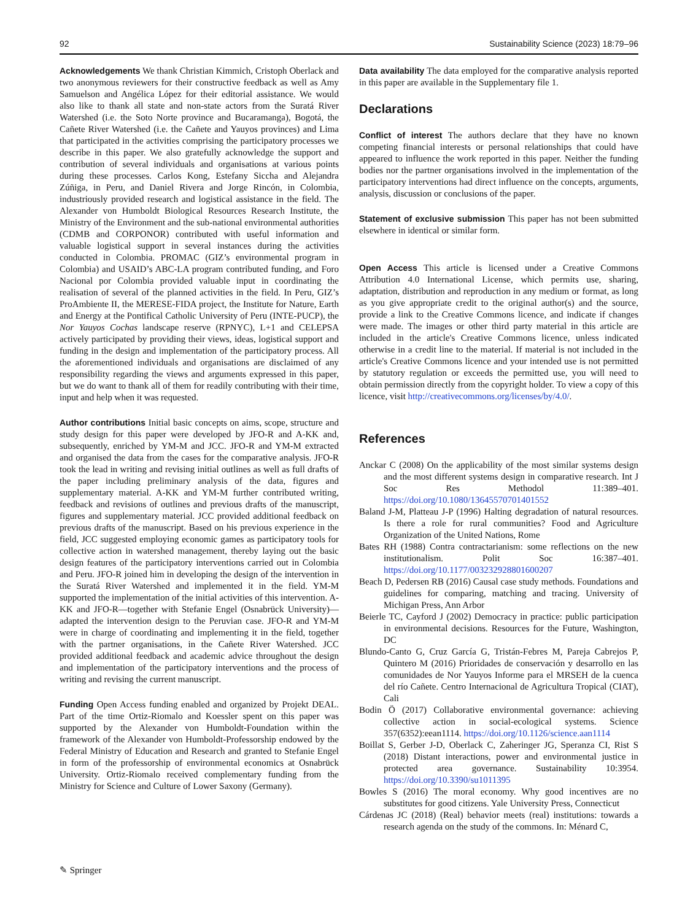92 Sustainability Science (2023) 18:79–96
Acknowledgements We thank Christian Kimmich, Cristoph Oberlack and two anonymous reviewers for their constructive feedback as well as Amy Samuelson and Angélica López for their editorial assistance. We would also like to thank all state and non-state actors from the Suratá River Watershed (i.e. the Soto Norte province and Bucaramanga), Bogotá, the Cañete River Watershed (i.e. the Cañete and Yauyos provinces) and Lima that participated in the activities comprising the participatory processes we describe in this paper. We also gratefully acknowledge the support and contribution of several individuals and organisations at various points during these processes. Carlos Kong, Estefany Siccha and Alejandra Zúñiga, in Peru, and Daniel Rivera and Jorge Rincón, in Colombia, industriously provided research and logistical assistance in the field. The Alexander von Humboldt Biological Resources Research Institute, the Ministry of the Environment and the sub-national environmental authorities (CDMB and CORPONOR) contributed with useful information and valuable logistical support in several instances during the activities conducted in Colombia. PROMAC (GIZ’s environmental program in Colombia) and USAID’s ABC-LA program contributed funding, and Foro Nacional por Colombia provided valuable input in coordinating the realisation of several of the planned activities in the field. In Peru, GIZ’s ProAmbiente II, the MERESE-FIDA project, the Institute for Nature, Earth and Energy at the Pontifical Catholic University of Peru (INTE-PUCP), the Nor Yauyos Cochas landscape reserve (RPNYC), L+1 and CELEPSA actively participated by providing their views, ideas, logistical support and funding in the design and implementation of the participatory process. All the aforementioned individuals and organisations are disclaimed of any responsibility regarding the views and arguments expressed in this paper, but we do want to thank all of them for readily contributing with their time, input and help when it was requested.
Author contributions Initial basic concepts on aims, scope, structure and study design for this paper were developed by JFO-R and A-KK and, subsequently, enriched by YM-M and JCC. JFO-R and YM-M extracted and organised the data from the cases for the comparative analysis. JFO-R took the lead in writing and revising initial outlines as well as full drafts of the paper including preliminary analysis of the data, figures and supplementary material. A-KK and YM-M further contributed writing, feedback and revisions of outlines and previous drafts of the manuscript, figures and supplementary material. JCC provided additional feedback on previous drafts of the manuscript. Based on his previous experience in the field, JCC suggested employing economic games as participatory tools for collective action in watershed management, thereby laying out the basic design features of the participatory interventions carried out in Colombia and Peru. JFO-R joined him in developing the design of the intervention in the Suratá River Watershed and implemented it in the field. YM-M supported the implementation of the initial activities of this intervention. A-KK and JFO-R—together with Stefanie Engel (Osnabrück University)—adapted the intervention design to the Peruvian case. JFO-R and YM-M were in charge of coordinating and implementing it in the field, together with the partner organisations, in the Cañete River Watershed. JCC provided additional feedback and academic advice throughout the design and implementation of the participatory interventions and the process of writing and revising the current manuscript.
Funding Open Access funding enabled and organized by Projekt DEAL. Part of the time Ortiz-Riomalo and Koessler spent on this paper was supported by the Alexander von Humboldt-Foundation within the framework of the Alexander von Humboldt-Professorship endowed by the Federal Ministry of Education and Research and granted to Stefanie Engel in form of the professorship of environmental economics at Osnabrück University. Ortiz-Riomalo received complementary funding from the Ministry for Science and Culture of Lower Saxony (Germany).
Data availability The data employed for the comparative analysis reported in this paper are available in the Supplementary file 1.
Declarations
Conflict of interest The authors declare that they have no known competing financial interests or personal relationships that could have appeared to influence the work reported in this paper. Neither the funding bodies nor the partner organisations involved in the implementation of the participatory interventions had direct influence on the concepts, arguments, analysis, discussion or conclusions of the paper.
Statement of exclusive submission This paper has not been submitted elsewhere in identical or similar form.
Open Access This article is licensed under a Creative Commons Attribution 4.0 International License, which permits use, sharing, adaptation, distribution and reproduction in any medium or format, as long as you give appropriate credit to the original author(s) and the source, provide a link to the Creative Commons licence, and indicate if changes were made. The images or other third party material in this article are included in the article's Creative Commons licence, unless indicated otherwise in a credit line to the material. If material is not included in the article's Creative Commons licence and your intended use is not permitted by statutory regulation or exceeds the permitted use, you will need to obtain permission directly from the copyright holder. To view a copy of this licence, visit http://creativecommons.org/licenses/by/4.0/.
References
Anckar C (2008) On the applicability of the most similar systems design and the most different systems design in comparative research. Int J Soc Res Methodol 11:389–401. https://doi.org/10.1080/13645570701401552
Baland J-M, Platteau J-P (1996) Halting degradation of natural resources. Is there a role for rural communities? Food and Agriculture Organization of the United Nations, Rome
Bates RH (1988) Contra contractarianism: some reflections on the new institutionalism. Polit Soc 16:387–401. https://doi.org/10.1177/003232928801600207
Beach D, Pedersen RB (2016) Causal case study methods. Foundations and guidelines for comparing, matching and tracing. University of Michigan Press, Ann Arbor
Beierle TC, Cayford J (2002) Democracy in practice: public participation in environmental decisions. Resources for the Future, Washington, DC
Blundo-Canto G, Cruz García G, Tristán-Febres M, Pareja Cabrejos P, Quintero M (2016) Prioridades de conservación y desarrollo en las comunidades de Nor Yauyos Informe para el MRSEH de la cuenca del río Cañete. Centro Internacional de Agricultura Tropical (CIAT), Cali
Bodin Ö (2017) Collaborative environmental governance: achieving collective action in social-ecological systems. Science 357(6352):eean1114. https://doi.org/10.1126/science.aan1114
Boillat S, Gerber J-D, Oberlack C, Zaheringer JG, Speranza CI, Rist S (2018) Distant interactions, power and environmental justice in protected area governance. Sustainability 10:3954. https://doi.org/10.3390/su1011395
Bowles S (2016) The moral economy. Why good incentives are no substitutes for good citizens. Yale University Press, Connecticut
Cárdenas JC (2018) (Real) behavior meets (real) institutions: towards a research agenda on the study of the commons. In: Ménard C,
✎ Springer